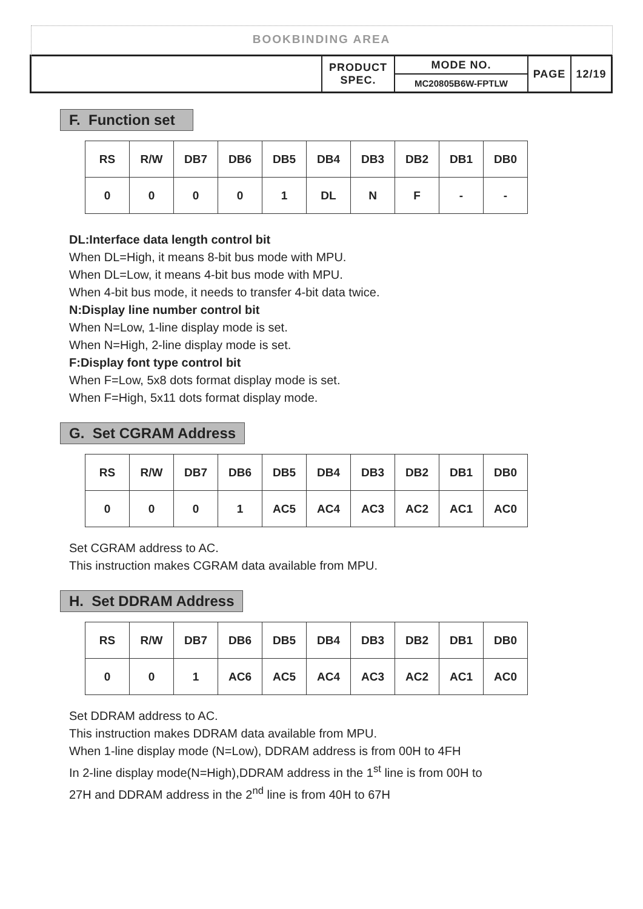BOOKBINDING AREA
| | PRODUCT SPEC. | MODE NO. | PAGE | 12/19 |
| | | MC20805B6W-FPTLW | | |
F. Function set
| RS | R/W | DB7 | DB6 | DB5 | DB4 | DB3 | DB2 | DB1 | DB0 |
| 0 | 0 | 0 | 0 | 1 | DL | N | F | - | - |
DL:Interface data length control bit
When DL=High, it means 8-bit bus mode with MPU.
When DL=Low, it means 4-bit bus mode with MPU.
When 4-bit bus mode, it needs to transfer 4-bit data twice.
N:Display line number control bit
When N=Low, 1-line display mode is set.
When N=High, 2-line display mode is set.
F:Display font type control bit
When F=Low, 5x8 dots format display mode is set.
When F=High, 5x11 dots format display mode.
G. Set CGRAM Address
| RS | R/W | DB7 | DB6 | DB5 | DB4 | DB3 | DB2 | DB1 | DB0 |
| 0 | 0 | 0 | 1 | AC5 | AC4 | AC3 | AC2 | AC1 | AC0 |
Set CGRAM address to AC.
This instruction makes CGRAM data available from MPU.
H. Set DDRAM Address
| RS | R/W | DB7 | DB6 | DB5 | DB4 | DB3 | DB2 | DB1 | DB0 |
| 0 | 0 | 1 | AC6 | AC5 | AC4 | AC3 | AC2 | AC1 | AC0 |
Set DDRAM address to AC.
This instruction makes DDRAM data available from MPU.
When 1-line display mode (N=Low), DDRAM address is from 00H to 4FH
In 2-line display mode(N=High),DDRAM address in the 1<sup>st</sup> line is from 00H to
27H and DDRAM address in the 2<sup>nd</sup> line is from 40H to 67H